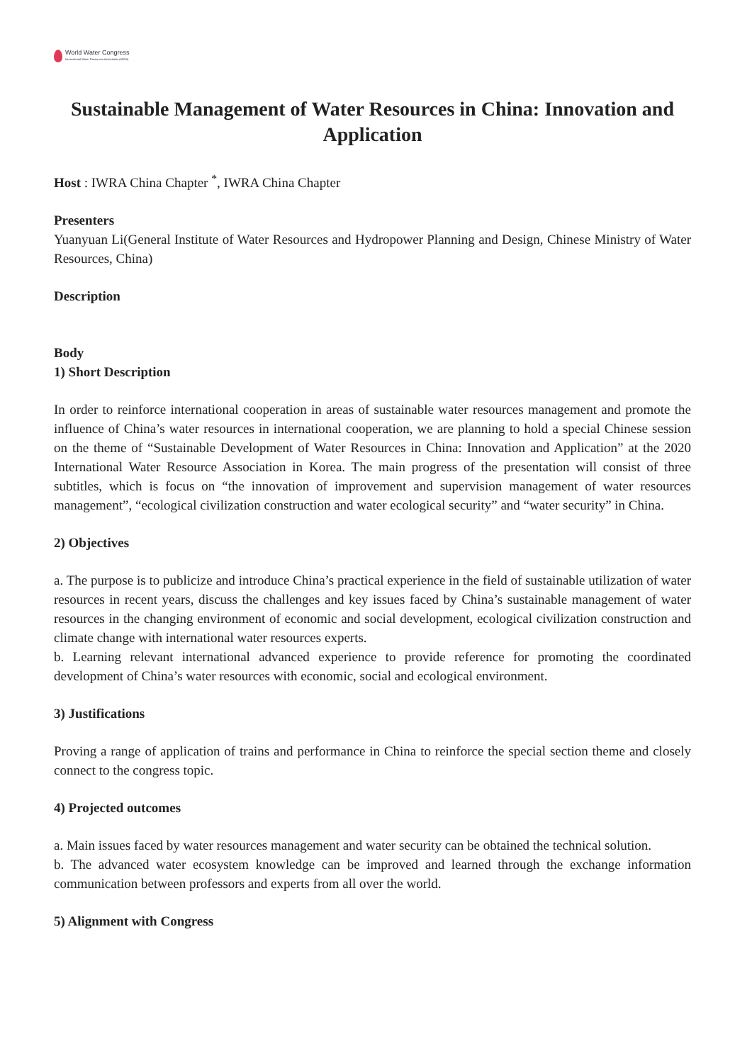World Water Congress
International Water Resources Association (IWRA)
Sustainable Management of Water Resources in China: Innovation and Application
Host : IWRA China Chapter <sup>*</sup>, IWRA China Chapter
Presenters
Yuanyuan Li(General Institute of Water Resources and Hydropower Planning and Design, Chinese Ministry of Water Resources, China)
Description
Body
1) Short Description
In order to reinforce international cooperation in areas of sustainable water resources management and promote the influence of China’s water resources in international cooperation, we are planning to hold a special Chinese session on the theme of “Sustainable Development of Water Resources in China: Innovation and Application” at the 2020 International Water Resource Association in Korea. The main progress of the presentation will consist of three subtitles, which is focus on “the innovation of improvement and supervision management of water resources management”, “ecological civilization construction and water ecological security” and “water security” in China.
2) Objectives
a. The purpose is to publicize and introduce China’s practical experience in the field of sustainable utilization of water resources in recent years, discuss the challenges and key issues faced by China’s sustainable management of water resources in the changing environment of economic and social development, ecological civilization construction and climate change with international water resources experts.
b. Learning relevant international advanced experience to provide reference for promoting the coordinated development of China’s water resources with economic, social and ecological environment.
3) Justifications
Proving a range of application of trains and performance in China to reinforce the special section theme and closely connect to the congress topic.
4) Projected outcomes
a. Main issues faced by water resources management and water security can be obtained the technical solution.
b. The advanced water ecosystem knowledge can be improved and learned through the exchange information communication between professors and experts from all over the world.
5) Alignment with Congress